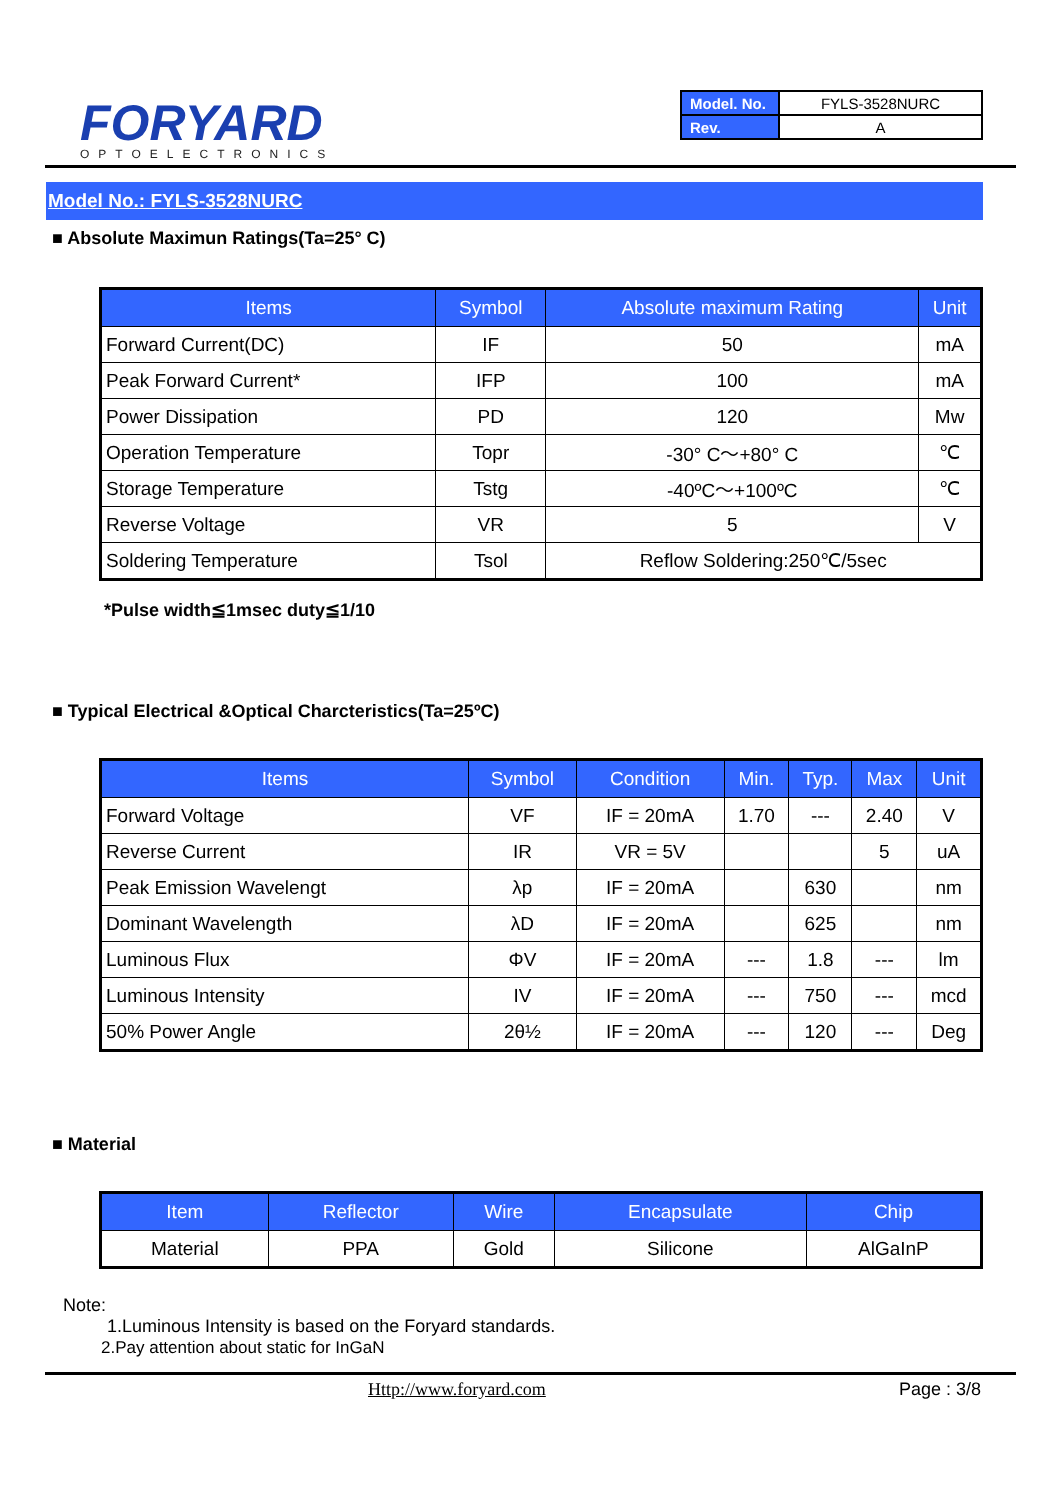FORYARD
OPTOELECTRONICS
| Model. No. | FYLS-3528NURC |
| Rev. | A |
Model No.: FYLS-3528NURC
■ Absolute Maximun Ratings(Ta=25° C)
| Items | Symbol | Absolute maximum Rating | Unit |
| --- | --- | --- | --- |
| Forward Current(DC) | IF | 50 | mA |
| Peak Forward Current* | IFP | 100 | mA |
| Power Dissipation | PD | 120 | Mw |
| Operation Temperature | Topr | -30° C～+80° C | ℃ |
| Storage Temperature | Tstg | -40ºC～+100ºC | ℃ |
| Reverse Voltage | VR | 5 | V |
| Soldering Temperature | Tsol | Reflow Soldering:250℃/5sec | |
*Pulse width≦1msec duty≦1/10
■ Typical Electrical &Optical Charcteristics(Ta=25ºC)
| Items | Symbol | Condition | Min. | Typ. | Max | Unit |
| --- | --- | --- | --- | --- | --- | --- |
| Forward Voltage | VF | IF = 20mA | 1.70 | --- | 2.40 | V |
| Reverse Current | IR | VR = 5V | | | 5 | uA |
| Peak Emission Wavelengt | λp | IF = 20mA | | 630 | | nm |
| Dominant Wavelength | λD | IF = 20mA | | 625 | | nm |
| Luminous Flux | ΦV | IF = 20mA | --- | 1.8 | --- | lm |
| Luminous Intensity | IV | IF = 20mA | --- | 750 | --- | mcd |
| 50% Power Angle | 2θ½ | IF = 20mA | --- | 120 | --- | Deg |
■ Material
| Item | Reflector | Wire | Encapsulate | Chip |
| --- | --- | --- | --- | --- |
| Material | PPA | Gold | Silicone | AlGaInP |
Note:
1.Luminous Intensity is based on the Foryard standards.
2.Pay attention about static for InGaN
Http://www.foryard.com Page : 3/8